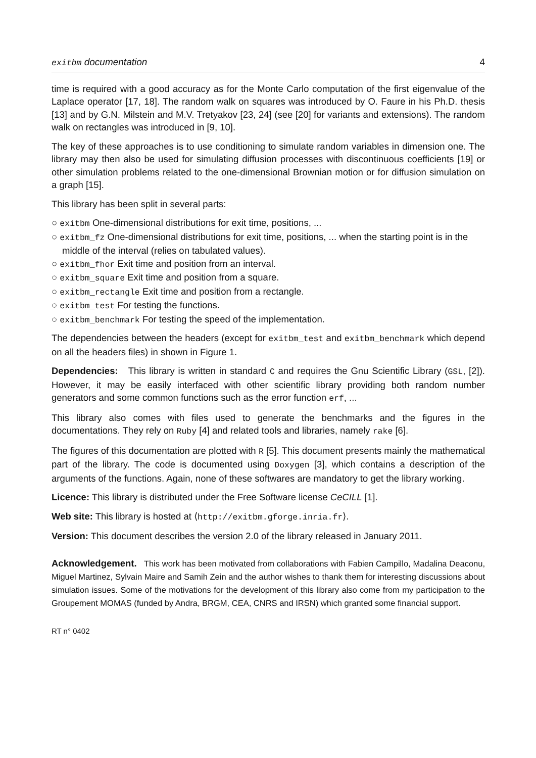exitbm documentation 4
time is required with a good accuracy as for the Monte Carlo computation of the first eigenvalue of the Laplace operator [17, 18]. The random walk on squares was introduced by O. Faure in his Ph.D. thesis [13] and by G.N. Milstein and M.V. Tretyakov [23, 24] (see [20] for variants and extensions). The random walk on rectangles was introduced in [9, 10].
The key of these approaches is to use conditioning to simulate random variables in dimension one. The library may then also be used for simulating diffusion processes with discontinuous coefficients [19] or other simulation problems related to the one-dimensional Brownian motion or for diffusion simulation on a graph [15].
This library has been split in several parts:
○ exitbm One-dimensional distributions for exit time, positions, ...
○ exitbm_fz One-dimensional distributions for exit time, positions, ... when the starting point is in the middle of the interval (relies on tabulated values).
○ exitbm_fhor Exit time and position from an interval.
○ exitbm_square Exit time and position from a square.
○ exitbm_rectangle Exit time and position from a rectangle.
○ exitbm_test For testing the functions.
○ exitbm_benchmark For testing the speed of the implementation.
The dependencies between the headers (except for exitbm_test and exitbm_benchmark which depend on all the headers files) in shown in Figure 1.
Dependencies: This library is written in standard C and requires the Gnu Scientific Library (GSL, [2]). However, it may be easily interfaced with other scientific library providing both random number generators and some common functions such as the error function erf, ...
This library also comes with files used to generate the benchmarks and the figures in the documentations. They rely on Ruby [4] and related tools and libraries, namely rake [6].
The figures of this documentation are plotted with R [5]. This document presents mainly the mathematical part of the library. The code is documented using Doxygen [3], which contains a description of the arguments of the functions. Again, none of these softwares are mandatory to get the library working.
Licence: This library is distributed under the Free Software license CeCILL [1].
Web site: This library is hosted at ⟨http://exitbm.gforge.inria.fr⟩.
Version: This document describes the version 2.0 of the library released in January 2011.
Acknowledgement. This work has been motivated from collaborations with Fabien Campillo, Madalina Deaconu, Miguel Martinez, Sylvain Maire and Samih Zein and the author wishes to thank them for interesting discussions about simulation issues. Some of the motivations for the development of this library also come from my participation to the Groupement MOMAS (funded by Andra, BRGM, CEA, CNRS and IRSN) which granted some financial support.
RT n° 0402